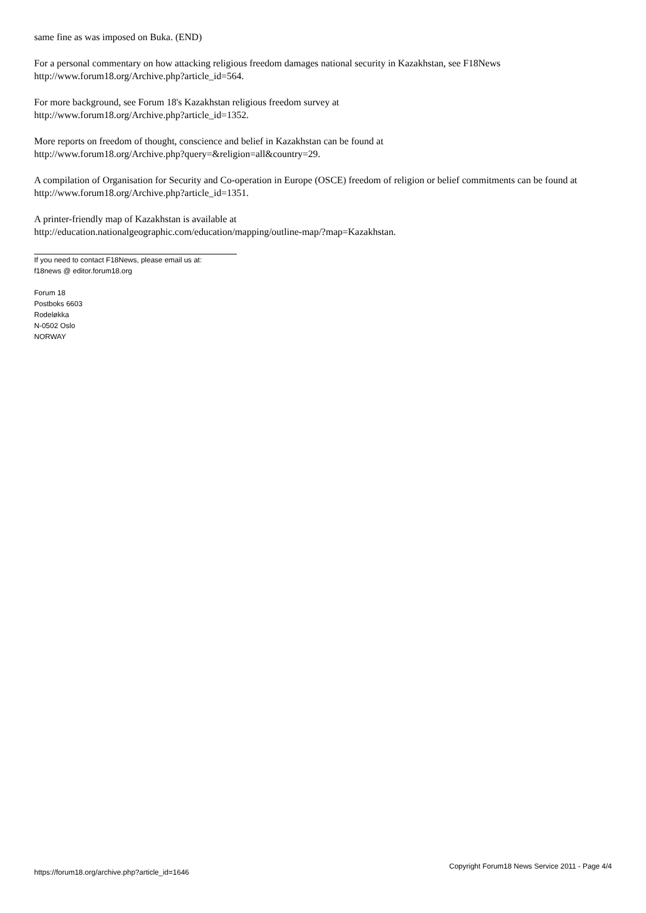same fine as was imposed on Buka. (END)
For a personal commentary on how attacking religious freedom damages national security in Kazakhstan, see F18News http://www.forum18.org/Archive.php?article_id=564.
For more background, see Forum 18's Kazakhstan religious freedom survey at
http://www.forum18.org/Archive.php?article_id=1352.
More reports on freedom of thought, conscience and belief in Kazakhstan can be found at
http://www.forum18.org/Archive.php?query=&religion=all&country=29.
A compilation of Organisation for Security and Co-operation in Europe (OSCE) freedom of religion or belief commitments can be found at http://www.forum18.org/Archive.php?article_id=1351.
A printer-friendly map of Kazakhstan is available at
http://education.nationalgeographic.com/education/mapping/outline-map/?map=Kazakhstan.
If you need to contact F18News, please email us at:
f18news @ editor.forum18.org
Forum 18
Postboks 6603
Rodeløkka
N-0502 Oslo
NORWAY
https://forum18.org/archive.php?article_id=1646 Copyright Forum18 News Service 2011 - Page 4/4